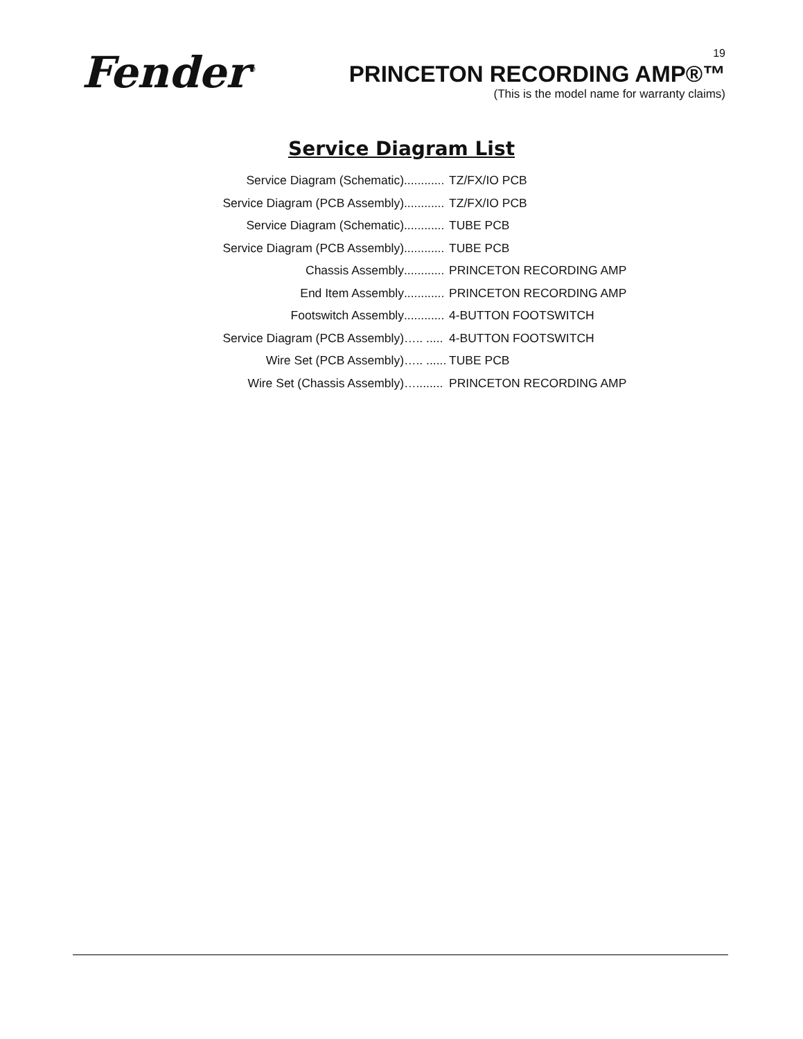Fender<sup>®</sup>
19
PRINCETON RECORDING AMP®™
(This is the model name for warranty claims)
Service Diagram List
Service Diagram (Schematic) ............ TZ/FX/IO PCB
Service Diagram (PCB Assembly) ............ TZ/FX/IO PCB
Service Diagram (Schematic) ............ TUBE PCB
Service Diagram (PCB Assembly) ............ TUBE PCB
Chassis Assembly ............ PRINCETON RECORDING AMP
End Item Assembly ............ PRINCETON RECORDING AMP
Footswitch Assembly ............ 4-BUTTON FOOTSWITCH
Service Diagram (PCB Assembly) ….. ..... 4-BUTTON FOOTSWITCH
Wire Set (PCB Assembly) ….. ...... TUBE PCB
Wire Set (Chassis Assembly) …........ PRINCETON RECORDING AMP